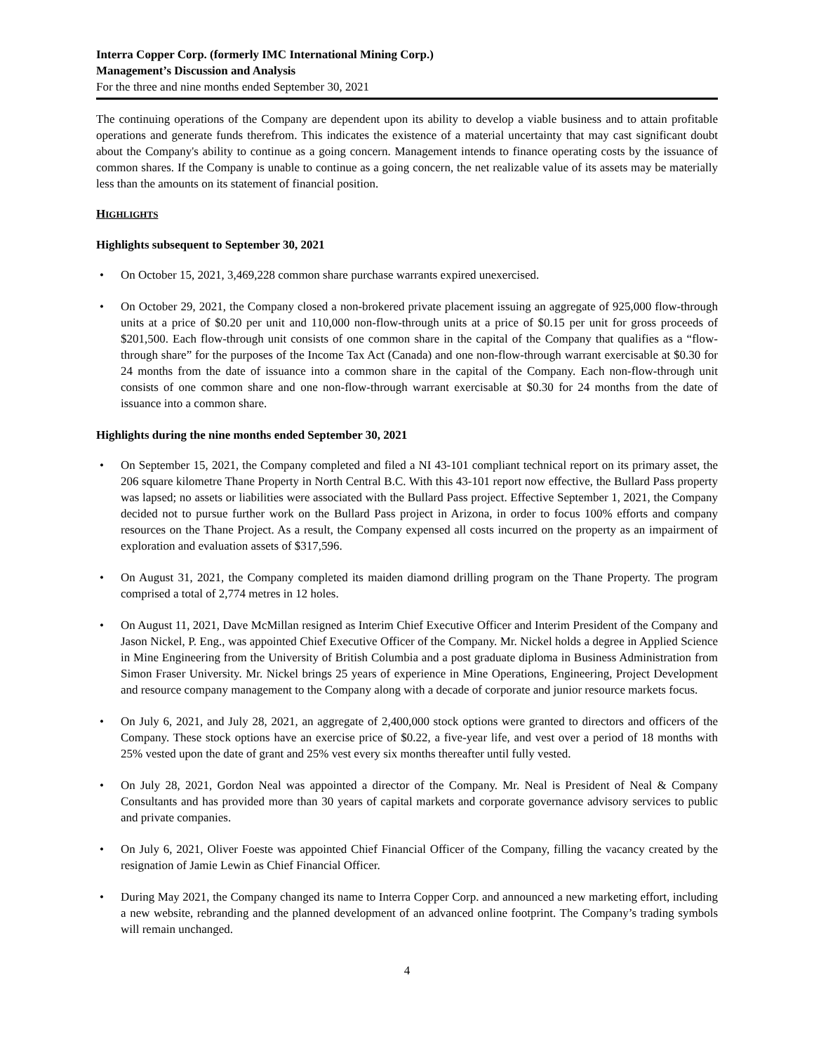Interra Copper Corp. (formerly IMC International Mining Corp.)
Management’s Discussion and Analysis
For the three and nine months ended September 30, 2021
The continuing operations of the Company are dependent upon its ability to develop a viable business and to attain profitable operations and generate funds therefrom. This indicates the existence of a material uncertainty that may cast significant doubt about the Company's ability to continue as a going concern. Management intends to finance operating costs by the issuance of common shares. If the Company is unable to continue as a going concern, the net realizable value of its assets may be materially less than the amounts on its statement of financial position.
HIGHLIGHTS
Highlights subsequent to September 30, 2021
• On October 15, 2021, 3,469,228 common share purchase warrants expired unexercised.
• On October 29, 2021, the Company closed a non-brokered private placement issuing an aggregate of 925,000 flow-through units at a price of $0.20 per unit and 110,000 non-flow-through units at a price of $0.15 per unit for gross proceeds of $201,500. Each flow-through unit consists of one common share in the capital of the Company that qualifies as a “flow-through share” for the purposes of the Income Tax Act (Canada) and one non-flow-through warrant exercisable at $0.30 for 24 months from the date of issuance into a common share in the capital of the Company. Each non-flow-through unit consists of one common share and one non-flow-through warrant exercisable at $0.30 for 24 months from the date of issuance into a common share.
Highlights during the nine months ended September 30, 2021
• On September 15, 2021, the Company completed and filed a NI 43-101 compliant technical report on its primary asset, the 206 square kilometre Thane Property in North Central B.C. With this 43-101 report now effective, the Bullard Pass property was lapsed; no assets or liabilities were associated with the Bullard Pass project. Effective September 1, 2021, the Company decided not to pursue further work on the Bullard Pass project in Arizona, in order to focus 100% efforts and company resources on the Thane Project. As a result, the Company expensed all costs incurred on the property as an impairment of exploration and evaluation assets of $317,596.
• On August 31, 2021, the Company completed its maiden diamond drilling program on the Thane Property. The program comprised a total of 2,774 metres in 12 holes.
• On August 11, 2021, Dave McMillan resigned as Interim Chief Executive Officer and Interim President of the Company and Jason Nickel, P. Eng., was appointed Chief Executive Officer of the Company. Mr. Nickel holds a degree in Applied Science in Mine Engineering from the University of British Columbia and a post graduate diploma in Business Administration from Simon Fraser University. Mr. Nickel brings 25 years of experience in Mine Operations, Engineering, Project Development and resource company management to the Company along with a decade of corporate and junior resource markets focus.
• On July 6, 2021, and July 28, 2021, an aggregate of 2,400,000 stock options were granted to directors and officers of the Company. These stock options have an exercise price of $0.22, a five-year life, and vest over a period of 18 months with 25% vested upon the date of grant and 25% vest every six months thereafter until fully vested.
• On July 28, 2021, Gordon Neal was appointed a director of the Company. Mr. Neal is President of Neal & Company Consultants and has provided more than 30 years of capital markets and corporate governance advisory services to public and private companies.
• On July 6, 2021, Oliver Foeste was appointed Chief Financial Officer of the Company, filling the vacancy created by the resignation of Jamie Lewin as Chief Financial Officer.
• During May 2021, the Company changed its name to Interra Copper Corp. and announced a new marketing effort, including a new website, rebranding and the planned development of an advanced online footprint. The Company’s trading symbols will remain unchanged.
4